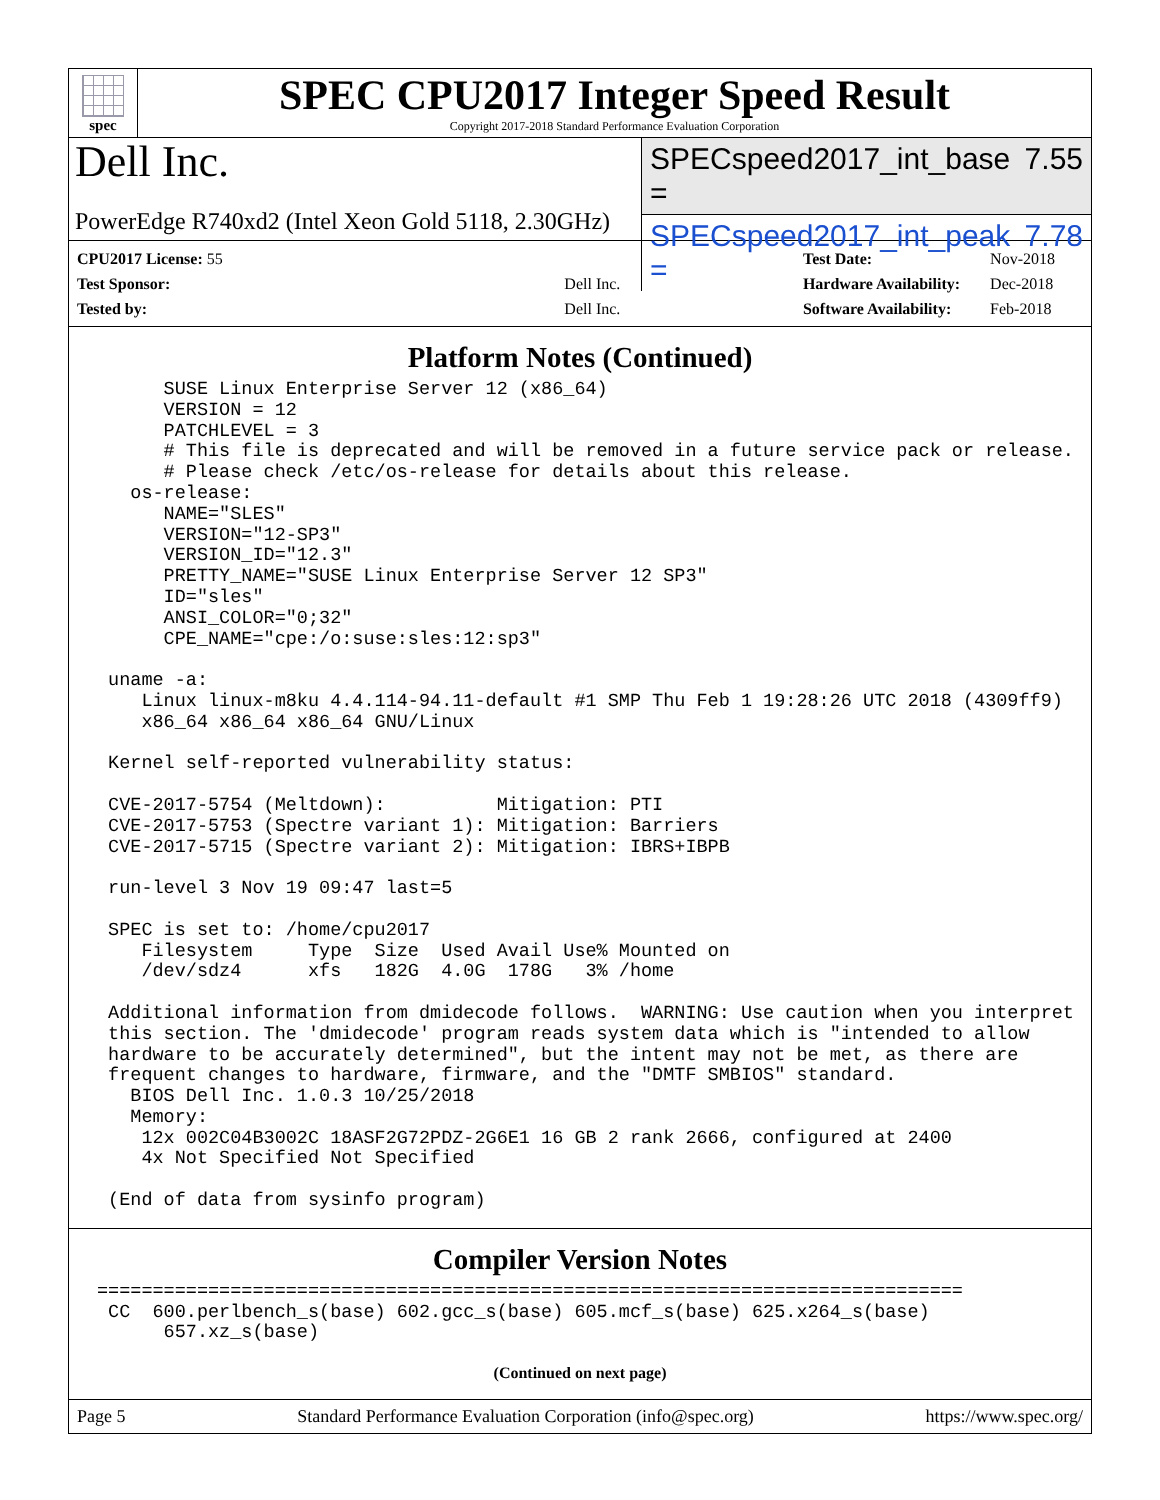spec
SPEC CPU2017 Integer Speed Result
Copyright 2017-2018 Standard Performance Evaluation Corporation
Dell Inc.
PowerEdge R740xd2 (Intel Xeon Gold 5118, 2.30GHz)
SPECspeed2017_int_base = 7.55
SPECspeed2017_int_peak = 7.78
| CPU2017 License: 55 | |
| Test Sponsor: | Dell Inc. |
| Tested by: | Dell Inc. |
| Test Date: | Nov-2018 |
| Hardware Availability: | Dec-2018 |
| Software Availability: | Feb-2018 |
Platform Notes (Continued)
      SUSE Linux Enterprise Server 12 (x86_64)
      VERSION = 12
      PATCHLEVEL = 3
      # This file is deprecated and will be removed in a future service pack or release.
      # Please check /etc/os-release for details about this release.
   os-release:
      NAME="SLES"
      VERSION="12-SP3"
      VERSION_ID="12.3"
      PRETTY_NAME="SUSE Linux Enterprise Server 12 SP3"
      ID="sles"
      ANSI_COLOR="0;32"
      CPE_NAME="cpe:/o:suse:sles:12:sp3"

 uname -a:
    Linux linux-m8ku 4.4.114-94.11-default #1 SMP Thu Feb 1 19:28:26 UTC 2018 (4309ff9)
    x86_64 x86_64 x86_64 GNU/Linux

 Kernel self-reported vulnerability status:

 CVE-2017-5754 (Meltdown):          Mitigation: PTI
 CVE-2017-5753 (Spectre variant 1): Mitigation: Barriers
 CVE-2017-5715 (Spectre variant 2): Mitigation: IBRS+IBPB

 run-level 3 Nov 19 09:47 last=5

 SPEC is set to: /home/cpu2017
    Filesystem     Type  Size  Used Avail Use% Mounted on
    /dev/sdz4      xfs   182G  4.0G  178G   3% /home

 Additional information from dmidecode follows.  WARNING: Use caution when you interpret
 this section. The 'dmidecode' program reads system data which is "intended to allow
 hardware to be accurately determined", but the intent may not be met, as there are
 frequent changes to hardware, firmware, and the "DMTF SMBIOS" standard.
   BIOS Dell Inc. 1.0.3 10/25/2018
   Memory:
    12x 002C04B3002C 18ASF2G72PDZ-2G6E1 16 GB 2 rank 2666, configured at 2400
    4x Not Specified Not Specified

 (End of data from sysinfo program)
Compiler Version Notes
==============================================================================
 CC  600.perlbench_s(base) 602.gcc_s(base) 605.mcf_s(base) 625.x264_s(base)
      657.xz_s(base)
(Continued on next page)
Page 5 Standard Performance Evaluation Corporation (info@spec.org) https://www.spec.org/